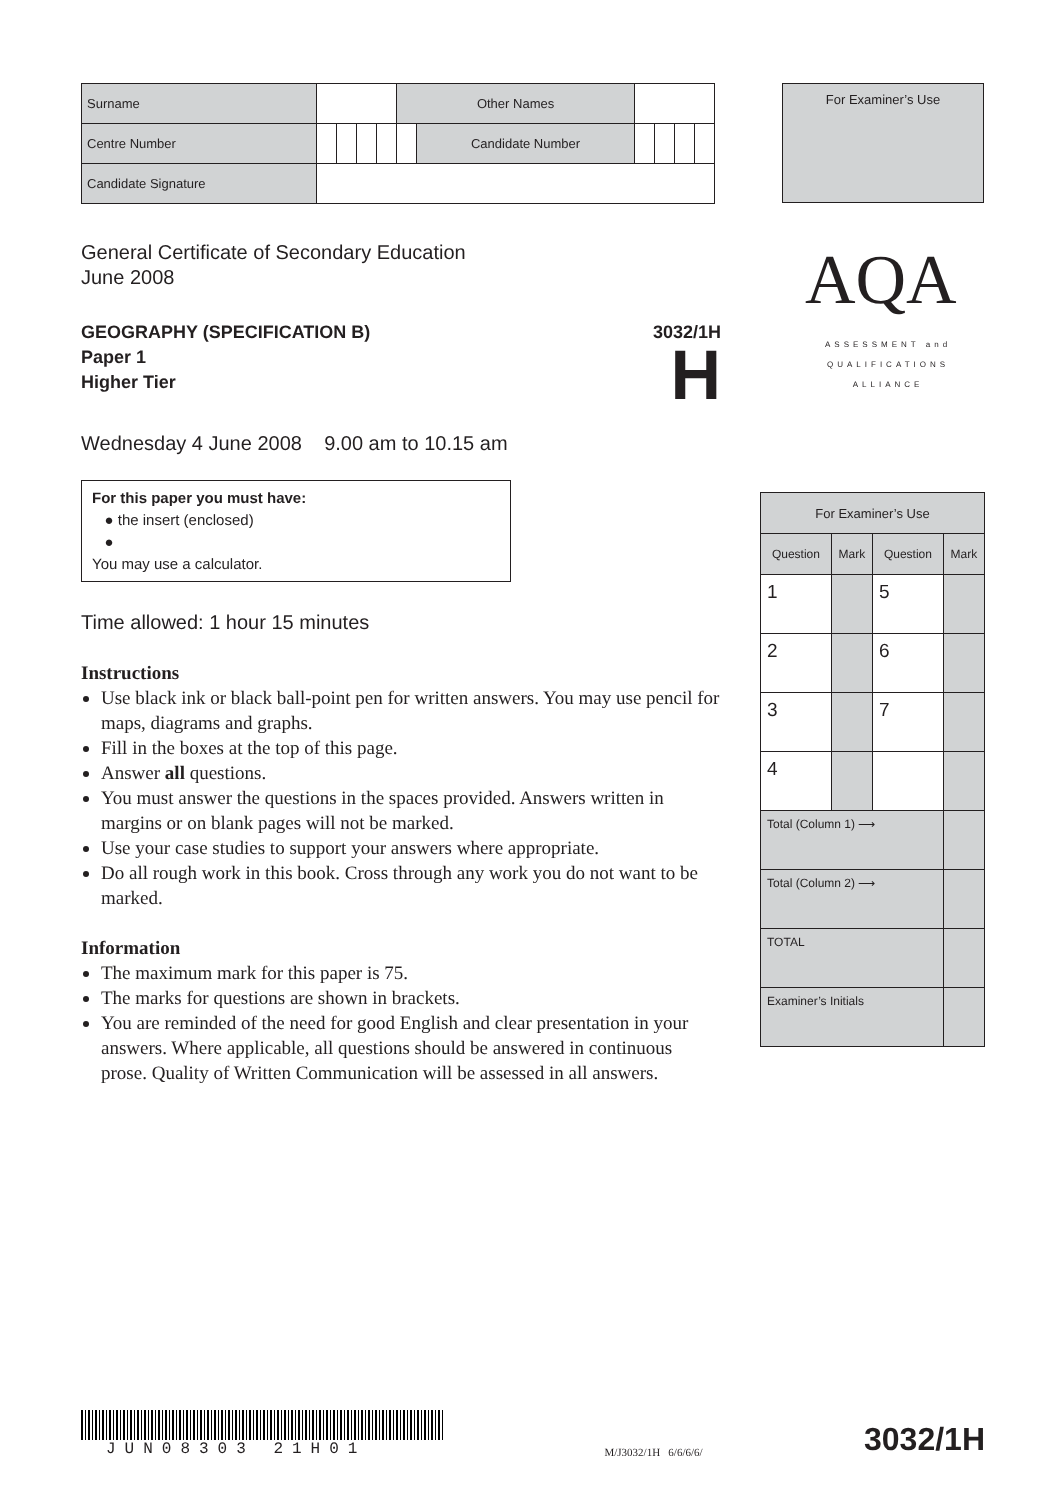| Surname | | | | | Other Names | | | | | |
| Centre Number | | | | | | Candidate Number | | | | |
| Candidate Signature | | | | | | | | | | |
For Examiner’s Use
AQA
ASSESSMENT and
QUALIFICATIONS
ALLIANCE
General Certificate of Secondary Education
June 2008
GEOGRAPHY (SPECIFICATION B)
Paper 1
Higher Tier
3032/1H
H
Wednesday 4 June 2008 9.00 am to 10.15 am
For this paper you must have:
● the insert (enclosed)
●
You may use a calculator.
Time allowed: 1 hour 15 minutes
Instructions
Use black ink or black ball-point pen for written answers. You may use pencil for maps, diagrams and graphs.
Fill in the boxes at the top of this page.
Answer all questions.
You must answer the questions in the spaces provided. Answers written in margins or on blank pages will not be marked.
Use your case studies to support your answers where appropriate.
Do all rough work in this book. Cross through any work you do not want to be marked.
Information
The maximum mark for this paper is 75.
The marks for questions are shown in brackets.
You are reminded of the need for good English and clear presentation in your answers. Where applicable, all questions should be answered in continuous prose. Quality of Written Communication will be assessed in all answers.
| For Examiner’s Use | | | |
| --- | --- | --- | --- |
| Question | Mark | Question | Mark |
| 1 | | 5 | |
| 2 | | 6 | |
| 3 | | 7 | |
| 4 | | | |
| Total (Column 1) ⟶ | | | |
| Total (Column 2) ⟶ | | | |
| TOTAL | | | |
| Examiner’s Initials | | | |
JUN08303 21H01
M/J3032/1H 6/6/6/6/
3032/1H